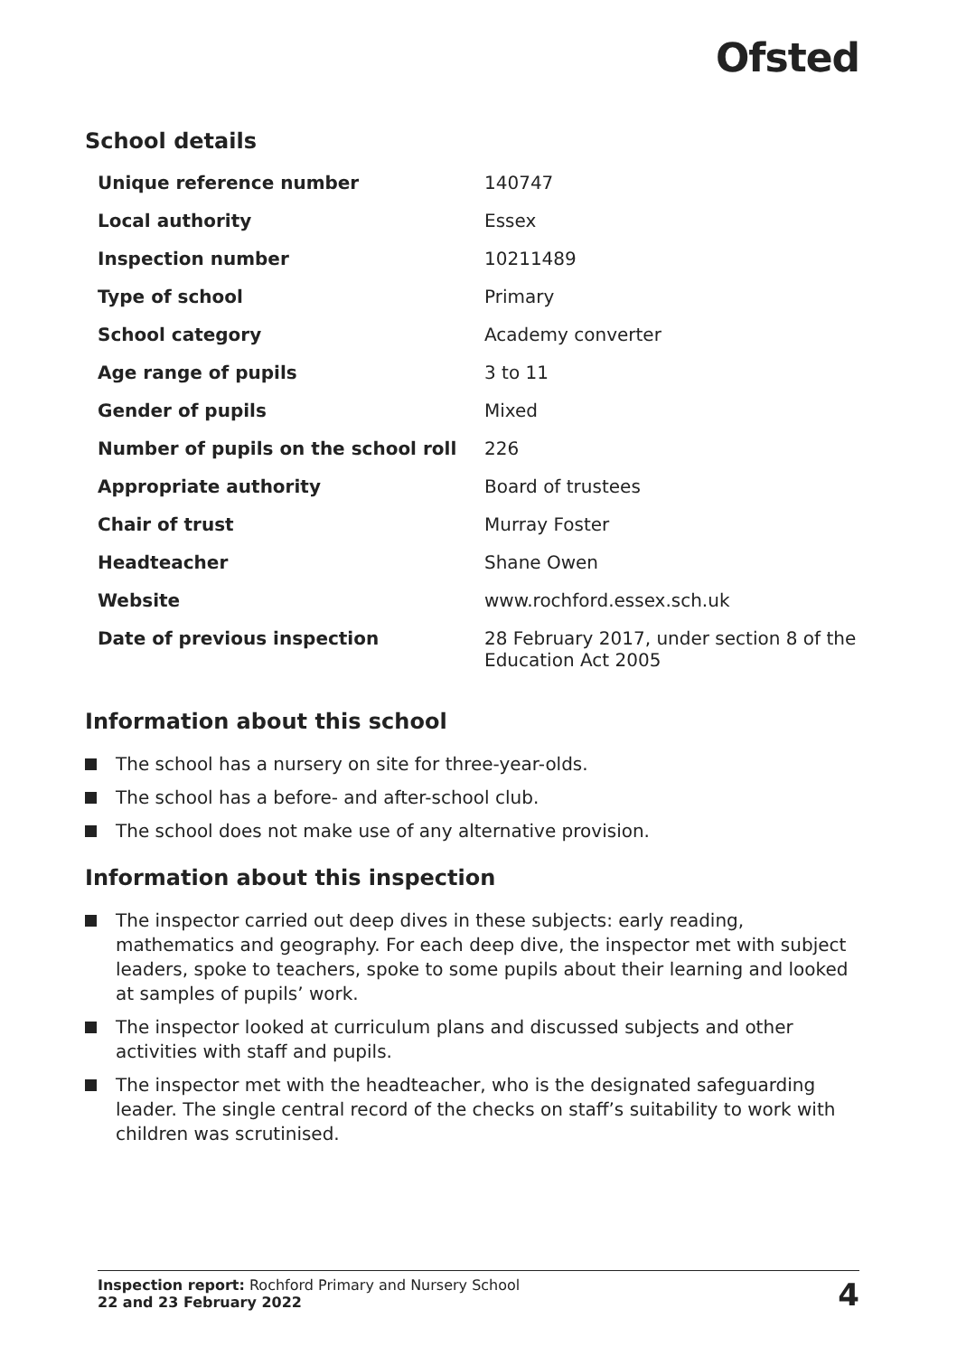Ofsted
School details
| Unique reference number | 140747 |
| Local authority | Essex |
| Inspection number | 10211489 |
| Type of school | Primary |
| School category | Academy converter |
| Age range of pupils | 3 to 11 |
| Gender of pupils | Mixed |
| Number of pupils on the school roll | 226 |
| Appropriate authority | Board of trustees |
| Chair of trust | Murray Foster |
| Headteacher | Shane Owen |
| Website | www.rochford.essex.sch.uk |
| Date of previous inspection | 28 February 2017, under section 8 of the Education Act 2005 |
Information about this school
The school has a nursery on site for three-year-olds.
The school has a before- and after-school club.
The school does not make use of any alternative provision.
Information about this inspection
The inspector carried out deep dives in these subjects: early reading, mathematics and geography. For each deep dive, the inspector met with subject leaders, spoke to teachers, spoke to some pupils about their learning and looked at samples of pupils’ work.
The inspector looked at curriculum plans and discussed subjects and other activities with staff and pupils.
The inspector met with the headteacher, who is the designated safeguarding leader. The single central record of the checks on staff’s suitability to work with children was scrutinised.
Inspection report: Rochford Primary and Nursery School
22 and 23 February 2022
4